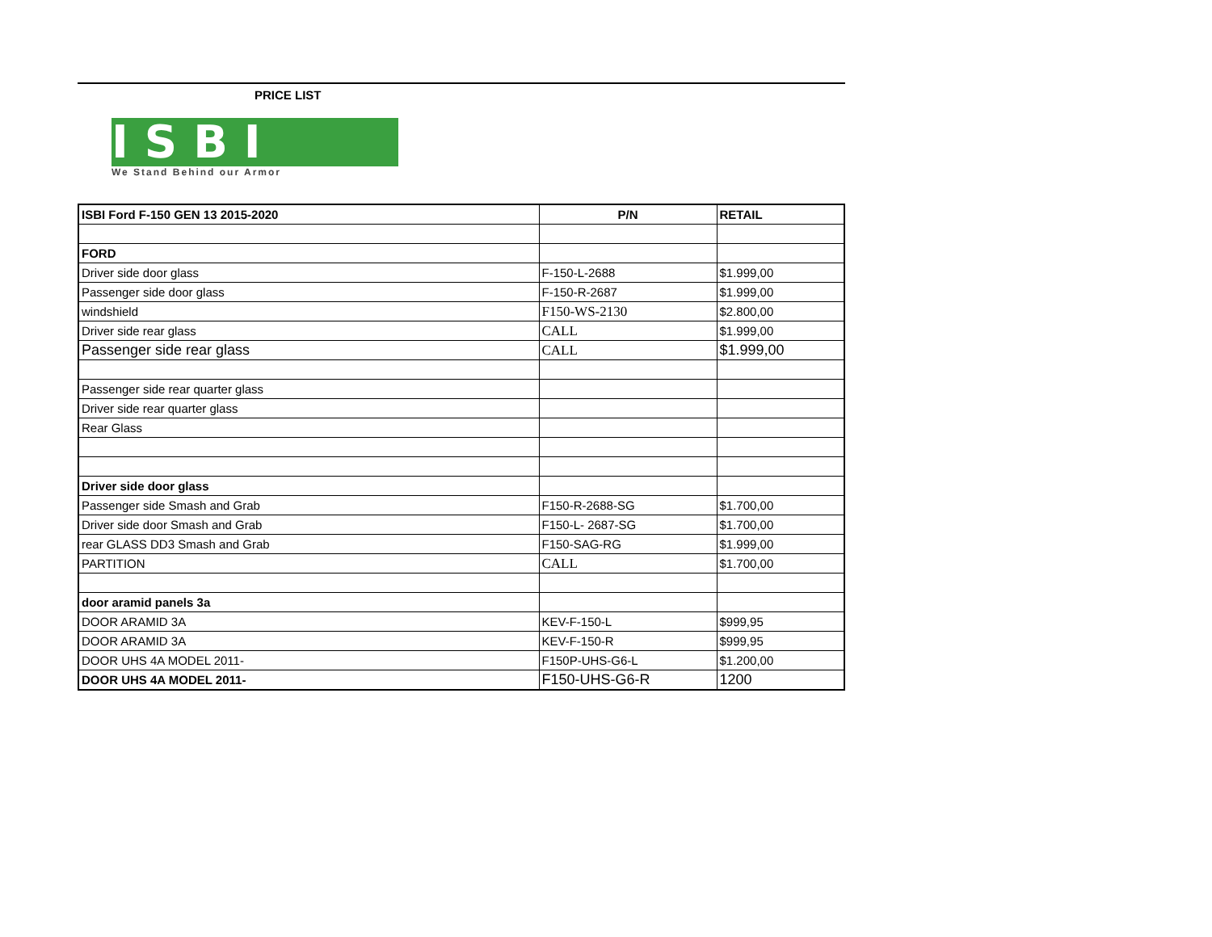PRICE LIST
ISBI
We Stand Behind our Armor
| ISBI Ford F-150 GEN 13 2015-2020 | P/N | RETAIL |
| --- | --- | --- |
| FORD | | |
| Driver side door glass | F-150-L-2688 | $1.999,00 |
| Passenger side door glass | F-150-R-2687 | $1.999,00 |
| windshield | F150-WS-2130 | $2.800,00 |
| Driver side rear glass | CALL | $1.999,00 |
| Passenger side rear glass | CALL | $1.999,00 |
| Passenger side rear quarter glass | | |
| Driver side rear quarter glass | | |
| Rear Glass | | |
| Driver side door glass | | |
| Passenger side Smash and Grab | F150-R-2688-SG | $1.700,00 |
| Driver side door Smash and Grab | F150-L- 2687-SG | $1.700,00 |
| rear GLASS DD3 Smash and Grab | F150-SAG-RG | $1.999,00 |
| PARTITION | CALL | $1.700,00 |
| door aramid panels 3a | | |
| DOOR ARAMID 3A | KEV-F-150-L | $999,95 |
| DOOR ARAMID 3A | KEV-F-150-R | $999,95 |
| DOOR UHS 4A MODEL 2011- | F150P-UHS-G6-L | $1.200,00 |
| DOOR UHS 4A MODEL 2011- | F150-UHS-G6-R | 1200 |